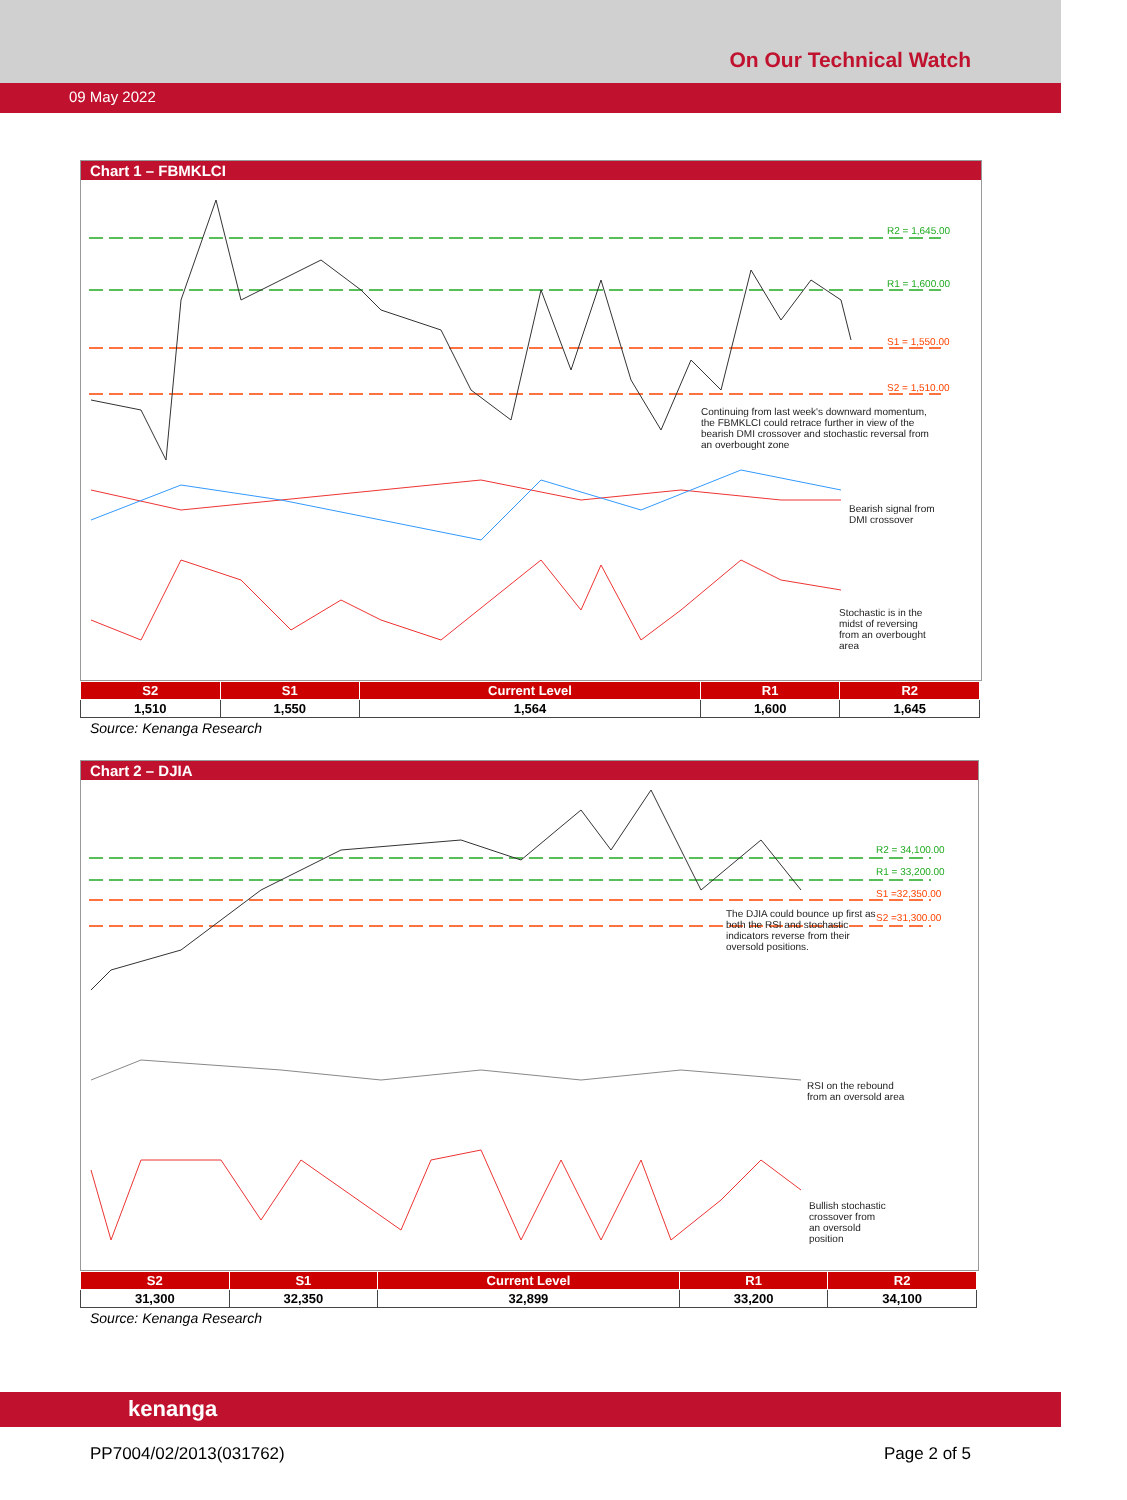On Our Technical Watch
09 May 2022
Chart 1 – FBMKLCI
R2 = 1,645.00
R1 = 1,600.00
S1 = 1,550.00
S2 = 1,510.00
Continuing from last week's downward momentum, the FBMKLCI could retrace further in view of the bearish DMI crossover and stochastic reversal from an overbought zone
Bearish signal from DMI crossover
Stochastic is in the midst of reversing from an overbought area
| S2 | S1 | Current Level | R1 | R2 |
| --- | --- | --- | --- | --- |
| 1,510 | 1,550 | 1,564 | 1,600 | 1,645 |
Source: Kenanga Research
Chart 2 – DJIA
R2 = 34,100.00
R1 = 33,200.00
S1 =32,350.00
S2 =31,300.00
The DJIA could bounce up first as both the RSI and stochastic indicators reverse from their oversold positions.
RSI on the rebound from an oversold area
Bullish stochastic crossover from an oversold position
| S2 | S1 | Current Level | R1 | R2 |
| --- | --- | --- | --- | --- |
| 31,300 | 32,350 | 32,899 | 33,200 | 34,100 |
Source: Kenanga Research
kenanga
PP7004/02/2013(031762) Page 2 of 5